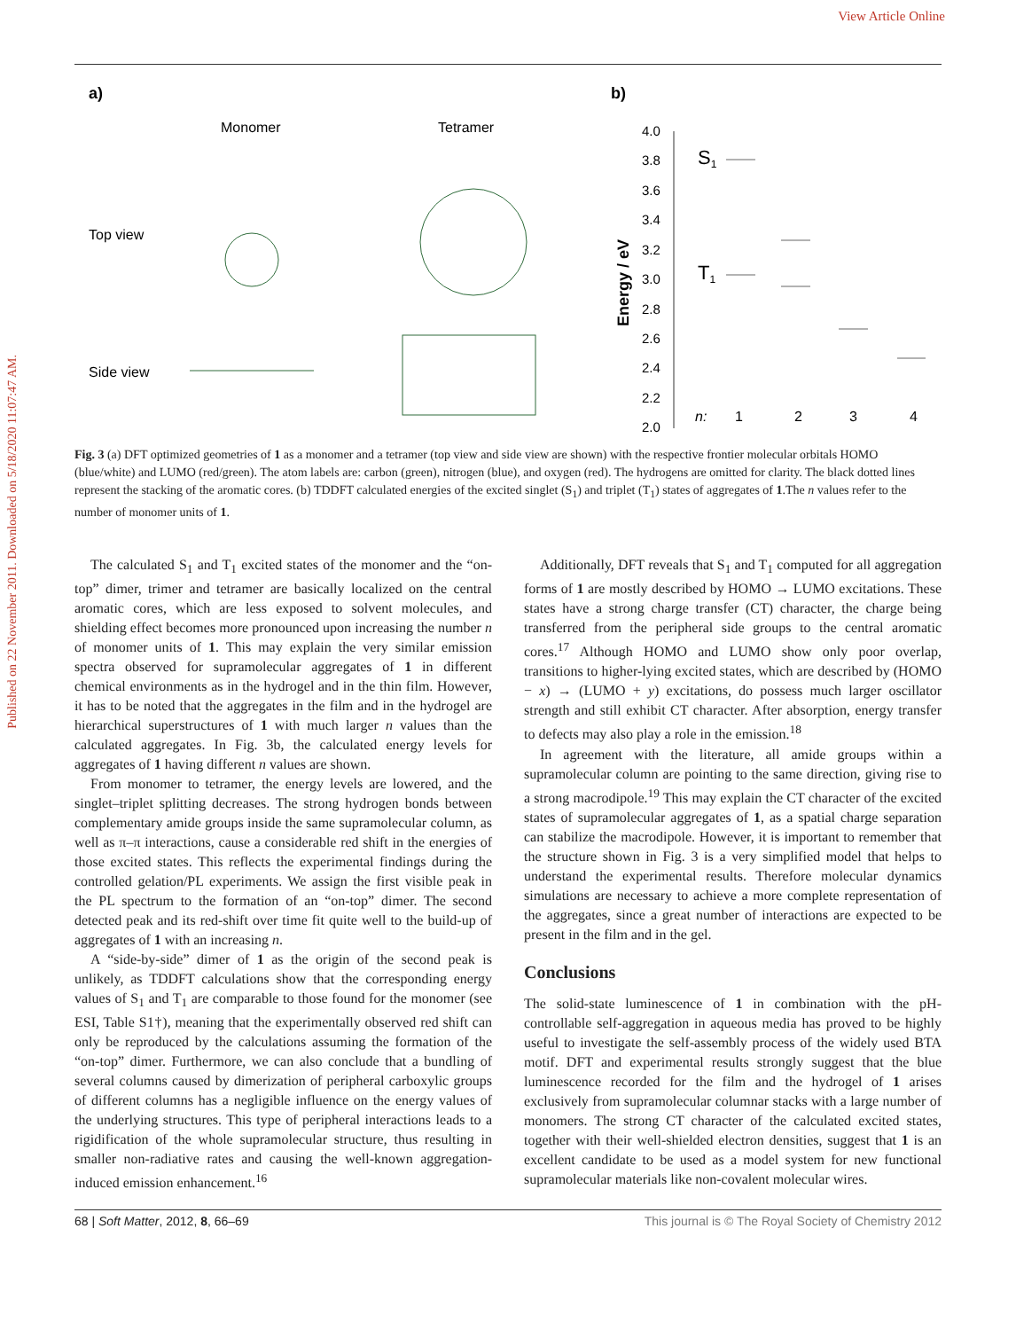View Article Online
Published on 22 November 2011. Downloaded on 5/18/2020 11:07:47 AM.
a)
Monomer
Tetramer
Top view
Side view
b)
4.0
3.8
3.6
3.4
3.2
3.0
2.8
2.6
2.4
2.2
2.0
Energy / eV
S1
T1
n:
1
2
3
4
Fig. 3 (a) DFT optimized geometries of 1 as a monomer and a tetramer (top view and side view are shown) with the respective frontier molecular orbitals HOMO (blue/white) and LUMO (red/green). The atom labels are: carbon (green), nitrogen (blue), and oxygen (red). The hydrogens are omitted for clarity. The black dotted lines represent the stacking of the aromatic cores. (b) TDDFT calculated energies of the excited singlet (S<sub>1</sub>) and triplet (T<sub>1</sub>) states of aggregates of 1.The n values refer to the number of monomer units of 1.
The calculated S<sub>1</sub> and T<sub>1</sub> excited states of the monomer and the “on-top” dimer, trimer and tetramer are basically localized on the central aromatic cores, which are less exposed to solvent molecules, and shielding effect becomes more pronounced upon increasing the number n of monomer units of 1. This may explain the very similar emission spectra observed for supramolecular aggregates of 1 in different chemical environments as in the hydrogel and in the thin film. However, it has to be noted that the aggregates in the film and in the hydrogel are hierarchical superstructures of 1 with much larger n values than the calculated aggregates. In Fig. 3b, the calculated energy levels for aggregates of 1 having different n values are shown.
From monomer to tetramer, the energy levels are lowered, and the singlet–triplet splitting decreases. The strong hydrogen bonds between complementary amide groups inside the same supramolecular column, as well as π–π interactions, cause a considerable red shift in the energies of those excited states. This reflects the experimental findings during the controlled gelation/PL experiments. We assign the first visible peak in the PL spectrum to the formation of an “on-top” dimer. The second detected peak and its red-shift over time fit quite well to the build-up of aggregates of 1 with an increasing n.
A “side-by-side” dimer of 1 as the origin of the second peak is unlikely, as TDDFT calculations show that the corresponding energy values of S<sub>1</sub> and T<sub>1</sub> are comparable to those found for the monomer (see ESI, Table S1†), meaning that the experimentally observed red shift can only be reproduced by the calculations assuming the formation of the “on-top” dimer. Furthermore, we can also conclude that a bundling of several columns caused by dimerization of peripheral carboxylic groups of different columns has a negligible influence on the energy values of the underlying structures. This type of peripheral interactions leads to a rigidification of the whole supramolecular structure, thus resulting in smaller non-radiative rates and causing the well-known aggregation-induced emission enhancement.<sup>16</sup>
Additionally, DFT reveals that S<sub>1</sub> and T<sub>1</sub> computed for all aggregation forms of 1 are mostly described by HOMO → LUMO excitations. These states have a strong charge transfer (CT) character, the charge being transferred from the peripheral side groups to the central aromatic cores.<sup>17</sup> Although HOMO and LUMO show only poor overlap, transitions to higher-lying excited states, which are described by (HOMO − x) → (LUMO + y) excitations, do possess much larger oscillator strength and still exhibit CT character. After absorption, energy transfer to defects may also play a role in the emission.<sup>18</sup>
In agreement with the literature, all amide groups within a supramolecular column are pointing to the same direction, giving rise to a strong macrodipole.<sup>19</sup> This may explain the CT character of the excited states of supramolecular aggregates of 1, as a spatial charge separation can stabilize the macrodipole. However, it is important to remember that the structure shown in Fig. 3 is a very simplified model that helps to understand the experimental results. Therefore molecular dynamics simulations are necessary to achieve a more complete representation of the aggregates, since a great number of interactions are expected to be present in the film and in the gel.
Conclusions
The solid-state luminescence of 1 in combination with the pH-controllable self-aggregation in aqueous media has proved to be highly useful to investigate the self-assembly process of the widely used BTA motif. DFT and experimental results strongly suggest that the blue luminescence recorded for the film and the hydrogel of 1 arises exclusively from supramolecular columnar stacks with a large number of monomers. The strong CT character of the calculated excited states, together with their well-shielded electron densities, suggest that 1 is an excellent candidate to be used as a model system for new functional supramolecular materials like non-covalent molecular wires.
68 | Soft Matter, 2012, 8, 66–69 This journal is © The Royal Society of Chemistry 2012